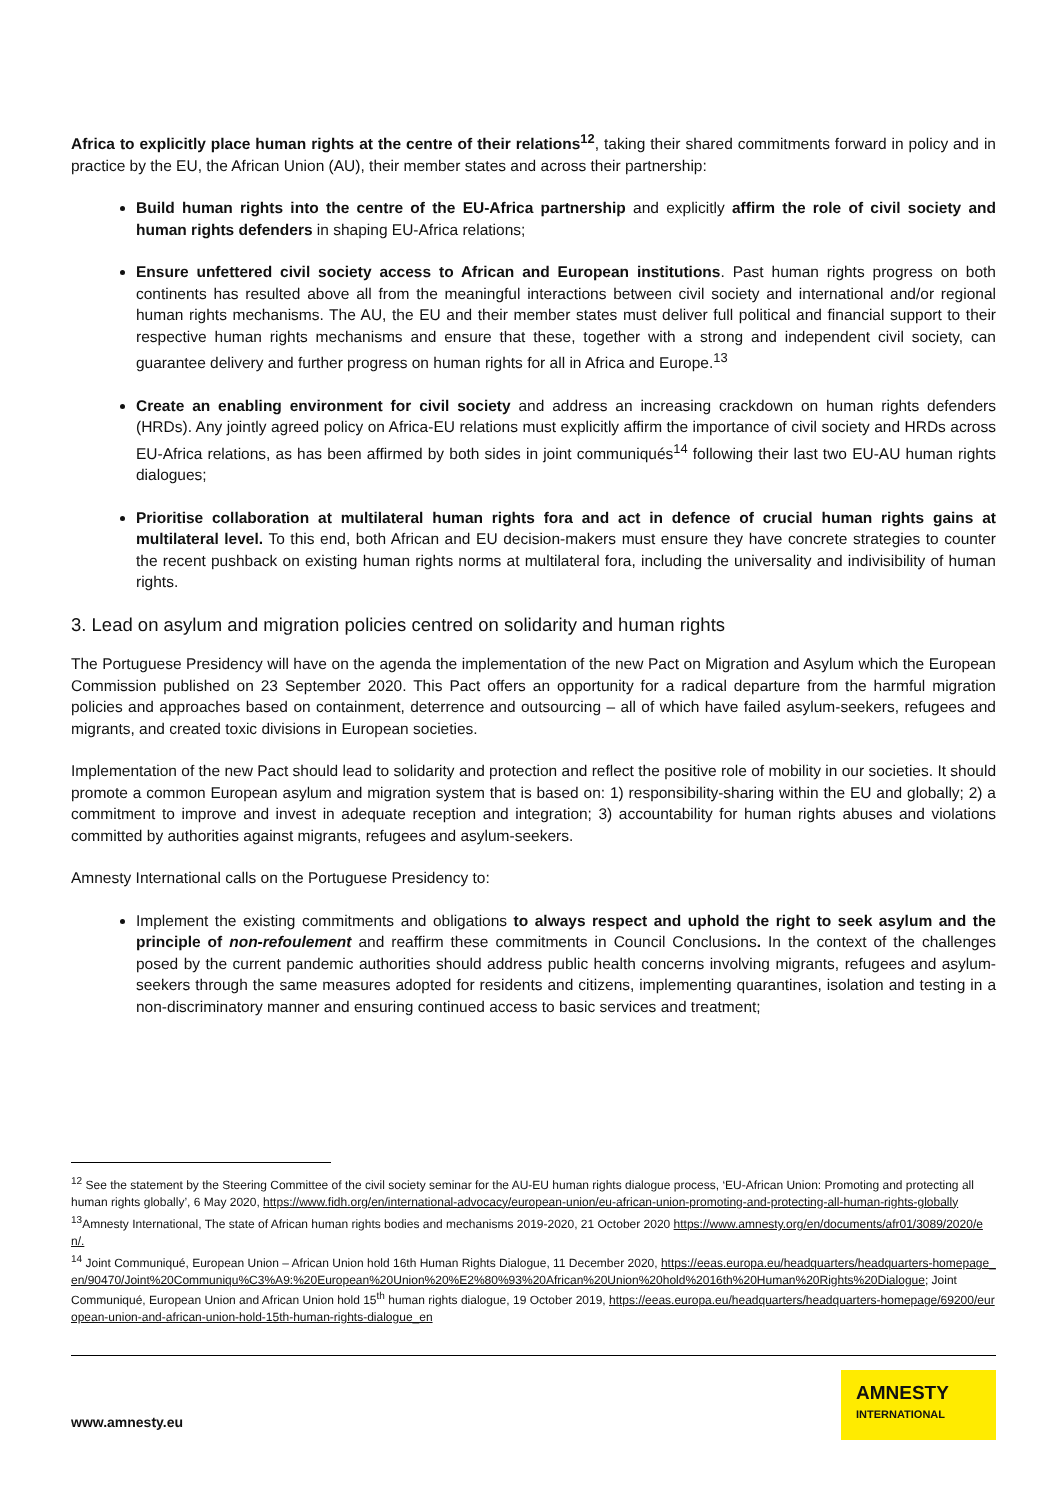Africa to explicitly place human rights at the centre of their relations<sup>12</sup>, taking their shared commitments forward in policy and in practice by the EU, the African Union (AU), their member states and across their partnership:
Build human rights into the centre of the EU-Africa partnership and explicitly affirm the role of civil society and human rights defenders in shaping EU-Africa relations;
Ensure unfettered civil society access to African and European institutions. Past human rights progress on both continents has resulted above all from the meaningful interactions between civil society and international and/or regional human rights mechanisms. The AU, the EU and their member states must deliver full political and financial support to their respective human rights mechanisms and ensure that these, together with a strong and independent civil society, can guarantee delivery and further progress on human rights for all in Africa and Europe.<sup>13</sup>
Create an enabling environment for civil society and address an increasing crackdown on human rights defenders (HRDs). Any jointly agreed policy on Africa-EU relations must explicitly affirm the importance of civil society and HRDs across EU-Africa relations, as has been affirmed by both sides in joint communiqués<sup>14</sup> following their last two EU-AU human rights dialogues;
Prioritise collaboration at multilateral human rights fora and act in defence of crucial human rights gains at multilateral level. To this end, both African and EU decision-makers must ensure they have concrete strategies to counter the recent pushback on existing human rights norms at multilateral fora, including the universality and indivisibility of human rights.
3. Lead on asylum and migration policies centred on solidarity and human rights
The Portuguese Presidency will have on the agenda the implementation of the new Pact on Migration and Asylum which the European Commission published on 23 September 2020. This Pact offers an opportunity for a radical departure from the harmful migration policies and approaches based on containment, deterrence and outsourcing – all of which have failed asylum-seekers, refugees and migrants, and created toxic divisions in European societies.
Implementation of the new Pact should lead to solidarity and protection and reflect the positive role of mobility in our societies. It should promote a common European asylum and migration system that is based on: 1) responsibility-sharing within the EU and globally; 2) a commitment to improve and invest in adequate reception and integration; 3) accountability for human rights abuses and violations committed by authorities against migrants, refugees and asylum-seekers.
Amnesty International calls on the Portuguese Presidency to:
Implement the existing commitments and obligations to always respect and uphold the right to seek asylum and the principle of non-refoulement and reaffirm these commitments in Council Conclusions. In the context of the challenges posed by the current pandemic authorities should address public health concerns involving migrants, refugees and asylum-seekers through the same measures adopted for residents and citizens, implementing quarantines, isolation and testing in a non-discriminatory manner and ensuring continued access to basic services and treatment;
<sup>12</sup> See the statement by the Steering Committee of the civil society seminar for the AU-EU human rights dialogue process, ‘EU-African Union: Promoting and protecting all human rights globally’, 6 May 2020, https://www.fidh.org/en/international-advocacy/european-union/eu-african-union-promoting-and-protecting-all-human-rights-globally
<sup>13</sup> Amnesty International, The state of African human rights bodies and mechanisms 2019-2020, 21 October 2020 https://www.amnesty.org/en/documents/afr01/3089/2020/en/.
<sup>14</sup> Joint Communiqué, European Union – African Union hold 16th Human Rights Dialogue, 11 December 2020, https://eeas.europa.eu/headquarters/headquarters-homepage_en/90470/Joint%20Communiqu%C3%A9:%20European%20Union%20%E2%80%93%20African%20Union%20hold%2016th%20Human%20Rights%20Dialogue; Joint Communiqué, European Union and African Union hold 15<sup>th</sup> human rights dialogue, 19 October 2019, https://eeas.europa.eu/headquarters/headquarters-homepage/69200/european-union-and-african-union-hold-15th-human-rights-dialogue_en
www.amnesty.eu
AMNESTY
INTERNATIONAL